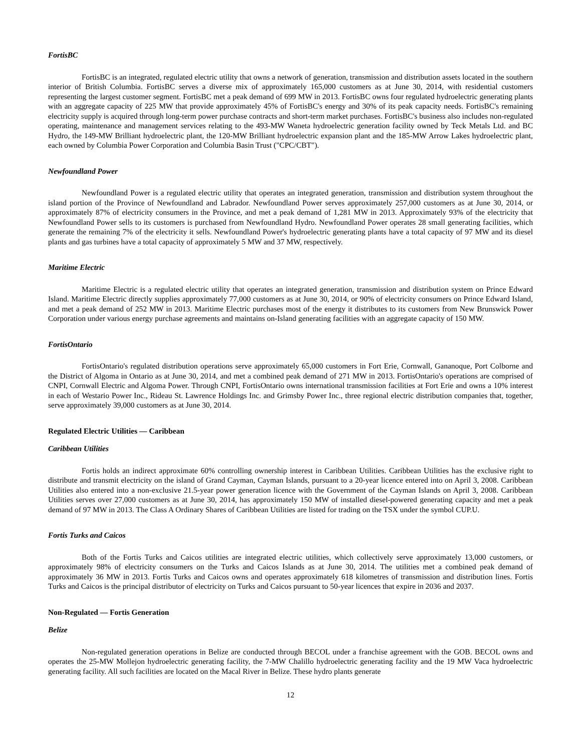FortisBC
FortisBC is an integrated, regulated electric utility that owns a network of generation, transmission and distribution assets located in the southern interior of British Columbia. FortisBC serves a diverse mix of approximately 165,000 customers as at June 30, 2014, with residential customers representing the largest customer segment. FortisBC met a peak demand of 699 MW in 2013. FortisBC owns four regulated hydroelectric generating plants with an aggregate capacity of 225 MW that provide approximately 45% of FortisBC's energy and 30% of its peak capacity needs. FortisBC's remaining electricity supply is acquired through long-term power purchase contracts and short-term market purchases. FortisBC's business also includes non-regulated operating, maintenance and management services relating to the 493-MW Waneta hydroelectric generation facility owned by Teck Metals Ltd. and BC Hydro, the 149-MW Brilliant hydroelectric plant, the 120-MW Brilliant hydroelectric expansion plant and the 185-MW Arrow Lakes hydroelectric plant, each owned by Columbia Power Corporation and Columbia Basin Trust ("CPC/CBT").
Newfoundland Power
Newfoundland Power is a regulated electric utility that operates an integrated generation, transmission and distribution system throughout the island portion of the Province of Newfoundland and Labrador. Newfoundland Power serves approximately 257,000 customers as at June 30, 2014, or approximately 87% of electricity consumers in the Province, and met a peak demand of 1,281 MW in 2013. Approximately 93% of the electricity that Newfoundland Power sells to its customers is purchased from Newfoundland Hydro. Newfoundland Power operates 28 small generating facilities, which generate the remaining 7% of the electricity it sells. Newfoundland Power's hydroelectric generating plants have a total capacity of 97 MW and its diesel plants and gas turbines have a total capacity of approximately 5 MW and 37 MW, respectively.
Maritime Electric
Maritime Electric is a regulated electric utility that operates an integrated generation, transmission and distribution system on Prince Edward Island. Maritime Electric directly supplies approximately 77,000 customers as at June 30, 2014, or 90% of electricity consumers on Prince Edward Island, and met a peak demand of 252 MW in 2013. Maritime Electric purchases most of the energy it distributes to its customers from New Brunswick Power Corporation under various energy purchase agreements and maintains on-Island generating facilities with an aggregate capacity of 150 MW.
FortisOntario
FortisOntario's regulated distribution operations serve approximately 65,000 customers in Fort Erie, Cornwall, Gananoque, Port Colborne and the District of Algoma in Ontario as at June 30, 2014, and met a combined peak demand of 271 MW in 2013. FortisOntario's operations are comprised of CNPI, Cornwall Electric and Algoma Power. Through CNPI, FortisOntario owns international transmission facilities at Fort Erie and owns a 10% interest in each of Westario Power Inc., Rideau St. Lawrence Holdings Inc. and Grimsby Power Inc., three regional electric distribution companies that, together, serve approximately 39,000 customers as at June 30, 2014.
Regulated Electric Utilities — Caribbean
Caribbean Utilities
Fortis holds an indirect approximate 60% controlling ownership interest in Caribbean Utilities. Caribbean Utilities has the exclusive right to distribute and transmit electricity on the island of Grand Cayman, Cayman Islands, pursuant to a 20-year licence entered into on April 3, 2008. Caribbean Utilities also entered into a non-exclusive 21.5-year power generation licence with the Government of the Cayman Islands on April 3, 2008. Caribbean Utilities serves over 27,000 customers as at June 30, 2014, has approximately 150 MW of installed diesel-powered generating capacity and met a peak demand of 97 MW in 2013. The Class A Ordinary Shares of Caribbean Utilities are listed for trading on the TSX under the symbol CUP.U.
Fortis Turks and Caicos
Both of the Fortis Turks and Caicos utilities are integrated electric utilities, which collectively serve approximately 13,000 customers, or approximately 98% of electricity consumers on the Turks and Caicos Islands as at June 30, 2014. The utilities met a combined peak demand of approximately 36 MW in 2013. Fortis Turks and Caicos owns and operates approximately 618 kilometres of transmission and distribution lines. Fortis Turks and Caicos is the principal distributor of electricity on Turks and Caicos pursuant to 50-year licences that expire in 2036 and 2037.
Non-Regulated — Fortis Generation
Belize
Non-regulated generation operations in Belize are conducted through BECOL under a franchise agreement with the GOB. BECOL owns and operates the 25-MW Mollejon hydroelectric generating facility, the 7-MW Chalillo hydroelectric generating facility and the 19 MW Vaca hydroelectric generating facility. All such facilities are located on the Macal River in Belize. These hydro plants generate
12